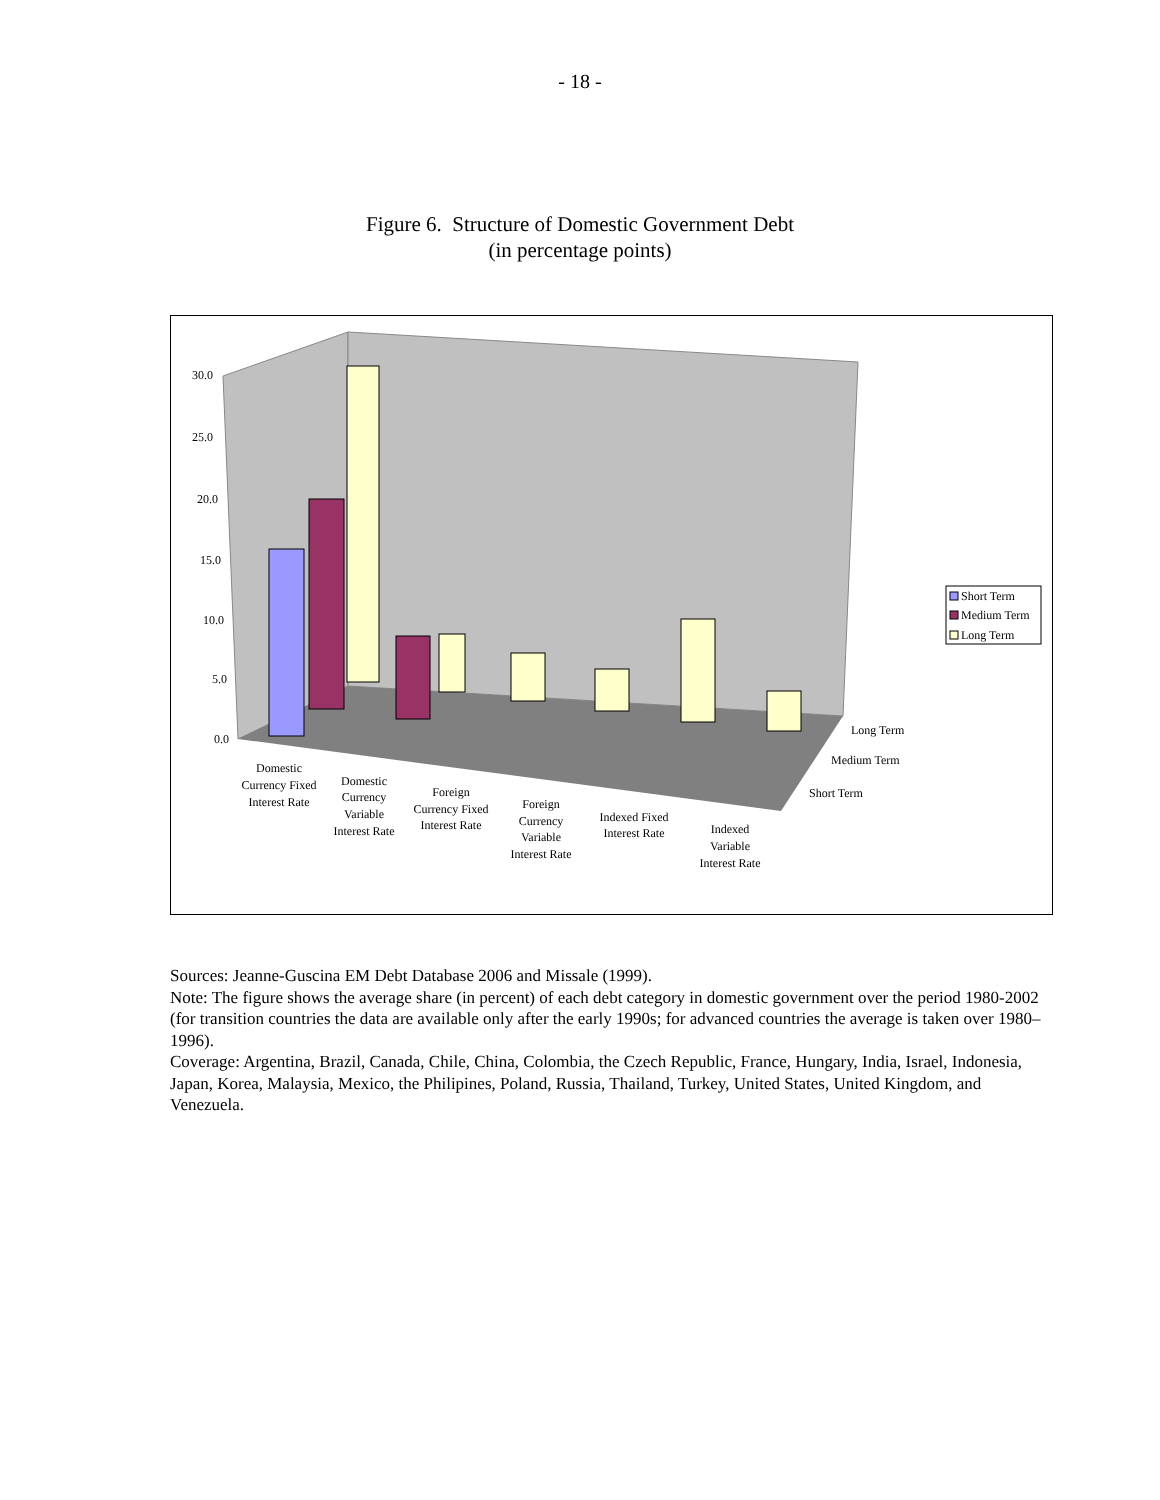- 18 -
Figure 6. Structure of Domestic Government Debt
(in percentage points)
30.0
25.0
20.0
15.0
10.0
5.0
0.0
Long Term
Medium Term
Short Term
Short Term
Medium Term
Long Term
Domestic
Currency Fixed
Interest Rate
Domestic
Currency
Variable
Interest Rate
Foreign
Currency Fixed
Interest Rate
Foreign
Currency
Variable
Interest Rate
Indexed Fixed
Interest Rate
Indexed
Variable
Interest Rate
Sources: Jeanne-Guscina EM Debt Database 2006 and Missale (1999).
Note: The figure shows the average share (in percent) of each debt category in domestic government over the period 1980-2002 (for transition countries the data are available only after the early 1990s; for advanced countries the average is taken over 1980–1996).
Coverage: Argentina, Brazil, Canada, Chile, China, Colombia, the Czech Republic, France, Hungary, India, Israel, Indonesia, Japan, Korea, Malaysia, Mexico, the Philipines, Poland, Russia, Thailand, Turkey, United States, United Kingdom, and Venezuela.